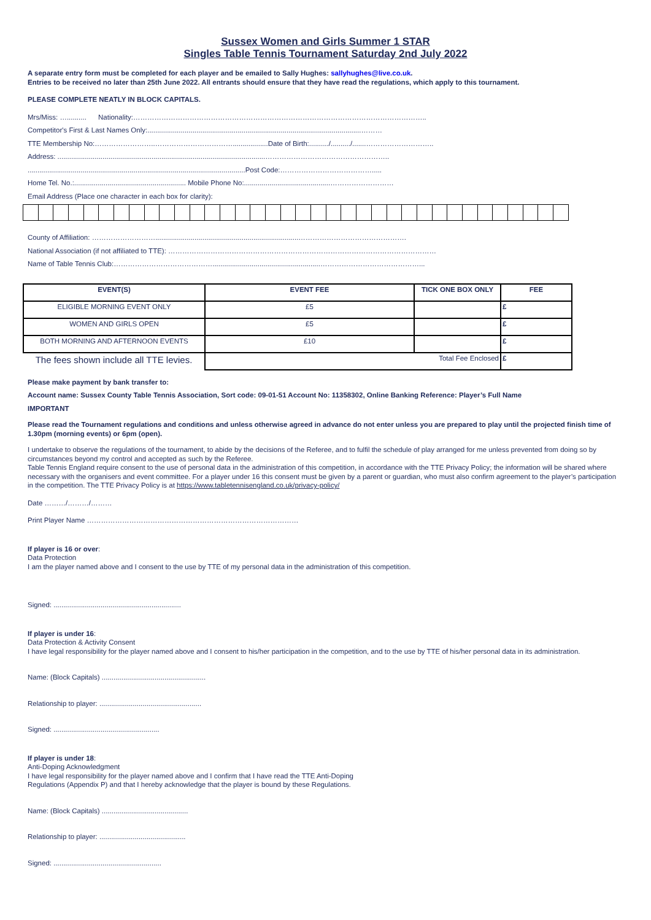Sussex Women and Girls Summer 1 STAR
Singles Table Tennis Tournament Saturday 2nd July 2022
A separate entry form must be completed for each player and be emailed to Sally Hughes: sallyhughes@live.co.uk.
Entries to be received no later than 25th June 2022. All entrants should ensure that they have read the regulations, which apply to this tournament.
PLEASE COMPLETE NEATLY IN BLOCK CAPITALS.
Mrs/Miss: ….......... Nationality:……………………………………………………………………………………………………………..
Competitor's First & Last Names Only:.............................................................................................................………
TTE Membership No:……………………..……………………………..................Date of Birth:........../........../.......………………………..
Address: ..........................................................................................................……………………………………………..
...............................................................................................................Post Code:………………………………….....
Home Tel. No.:......................................................... Mobile Phone No:............................................………………………
Email Address (Place one character in each box for clarity):
County of Affiliation: ……………………….........................................................................……………………………………….
National Association (if not affiliated to TTE): ……………………………………………………………………………………………………
Name of Table Tennis Club:…………………………………….......................................................……………………………………...
| EVENT(S) | EVENT FEE | TICK ONE BOX ONLY | FEE |
| --- | --- | --- | --- |
| ELIGIBLE MORNING EVENT ONLY | £5 | | £ |
| WOMEN AND GIRLS OPEN | £5 | | £ |
| BOTH MORNING AND AFTERNOON EVENTS | £10 | | £ |
| The fees shown include all TTE levies. | Total Fee Enclosed | | £ |
Please make payment by bank transfer to:
Account name: Sussex County Table Tennis Association, Sort code: 09-01-51 Account No: 11358302, Online Banking Reference: Player’s Full Name
IMPORTANT
Please read the Tournament regulations and conditions and unless otherwise agreed in advance do not enter unless you are prepared to play until the projected finish time of 1.30pm (morning events) or 6pm (open).
I undertake to observe the regulations of the tournament, to abide by the decisions of the Referee, and to fulfil the schedule of play arranged for me unless prevented from doing so by circumstances beyond my control and accepted as such by the Referee.
Table Tennis England require consent to the use of personal data in the administration of this competition, in accordance with the TTE Privacy Policy; the information will be shared where necessary with the organisers and event committee. For a player under 16 this consent must be given by a parent or guardian, who must also confirm agreement to the player’s participation in the competition. The TTE Privacy Policy is at https://www.tabletennisengland.co.uk/privacy-policy/
Date ………/………/………
Print Player Name ………………………………………………………………………………
If player is 16 or over:
Data Protection
I am the player named above and I consent to the use by TTE of my personal data in the administration of this competition.
Signed: .................................................................
If player is under 16:
Data Protection & Activity Consent
I have legal responsibility for the player named above and I consent to his/her participation in the competition, and to the use by TTE of his/her personal data in its administration.
Name: (Block Capitals) .....................................................
Relationship to player: ....................................................
Signed: ......................................................
If player is under 18:
Anti-Doping Acknowledgment
I have legal responsibility for the player named above and I confirm that I have read the TTE Anti-Doping
Regulations (Appendix P) and that I hereby acknowledge that the player is bound by these Regulations.
Name: (Block Capitals) ............................................
Relationship to player: ............................................
Signed: .......................................................